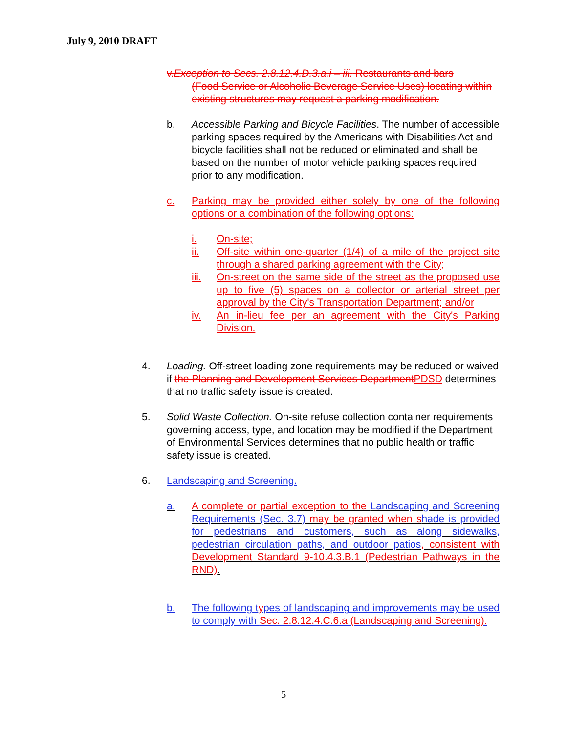July 9, 2010 DRAFT
v.Exception to Secs. 2.8.12.4.D.3.a.i – iii. Restaurants and bars
(Food Service or Alcoholic Beverage Service Uses) locating within existing structures may request a parking modification.
b. Accessible Parking and Bicycle Facilities. The number of accessible parking spaces required by the Americans with Disabilities Act and bicycle facilities shall not be reduced or eliminated and shall be based on the number of motor vehicle parking spaces required prior to any modification.
c. Parking may be provided either solely by one of the following options or a combination of the following options:
i. On-site;
ii. Off-site within one-quarter (1/4) of a mile of the project site through a shared parking agreement with the City;
iii. On-street on the same side of the street as the proposed use up to five (5) spaces on a collector or arterial street per approval by the City's Transportation Department; and/or
iv. An in-lieu fee per an agreement with the City's Parking Division.
4. Loading. Off-street loading zone requirements may be reduced or waived if the Planning and Development Services Department PDSD determines that no traffic safety issue is created.
5. Solid Waste Collection. On-site refuse collection container requirements governing access, type, and location may be modified if the Department of Environmental Services determines that no public health or traffic safety issue is created.
6. Landscaping and Screening.
a. A complete or partial exception to the Landscaping and Screening Requirements (Sec. 3.7) may be granted when s hade is provided for pedestrians and customers, such as along sidewalks, pedestrian circulation paths, and outdoor patios, consistent with Development Standard 9-10.4.3.B.1 (Pedestrian Pathways in the RND).
b. The following types of landscaping and improvements may be used to comply with Sec. 2.8.12.4.C.6.a (Landscaping and Screening):
5